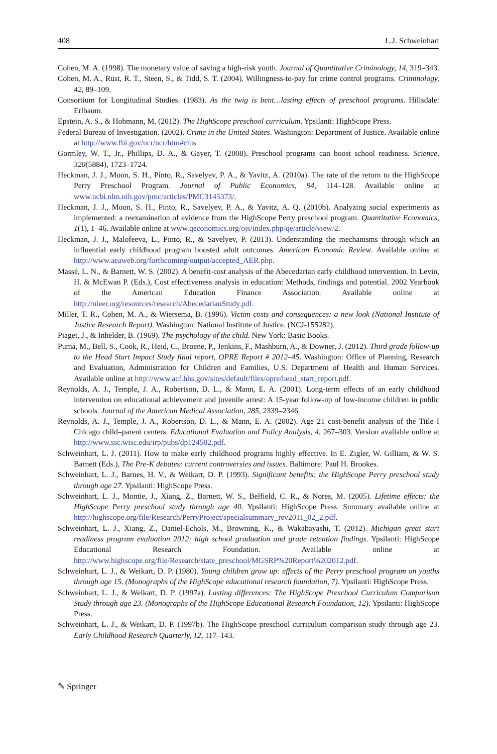408 L.J. Schweinhart
Cohen, M. A. (1998). The monetary value of saving a high-risk youth. Journal of Quantitative Criminology, 14, 319–343.
Cohen, M. A., Rust, R. T., Steen, S., & Tidd, S. T. (2004). Willingness-to-pay for crime control programs. Criminology, 42, 89–109.
Consortium for Longitudinal Studies. (1983). As the twig is bent…lasting effects of preschool programs. Hillsdale: Erlbaum.
Epstein, A. S., & Hohmann, M. (2012). The HighScope preschool curriculum. Ypsilanti: HighScope Press.
Federal Bureau of Investigation. (2002). Crime in the United States. Washington: Department of Justice. Available online at http://www.fbi.gov/ucr/ucr/htm#cius
Gormley, W. T., Jr., Phillips, D. A., & Gayer, T. (2008). Preschool programs can boost school readiness. Science, 320(5884), 1723–1724.
Heckman, J. J., Moon, S. H., Pinto, R., Savelyev, P. A., & Yavitz, A. (2010a). The rate of the return to the HighScope Perry Preschool Program. Journal of Public Economics, 94, 114–128. Available online at www.ncbi.nlm.nih.gov/pmc/articles/PMC3145373/.
Heckman, J. J., Moon, S. H., Pinto, R., Savelyev, P. A., & Yavitz, A. Q. (2010b). Analyzing social experiments as implemented: a reexamination of evidence from the HighScope Perry preschool program. Quantitative Economics, 1(1), 1–46. Available online at www.qeconomics.org/ojs/index.php/qe/article/view/2.
Heckman, J. J., Malofeeva, L., Pinto, R., & Savelyev, P. (2013). Understanding the mechanisms through which an influential early childhood program boosted adult outcomes. American Economic Review. Available online at http://www.aeaweb.org/forthcoming/output/accepted_AER.php.
Massé, L. N., & Barnett, W. S. (2002). A benefit-cost analysis of the Abecedarian early childhood intervention. In Levin, H. & McEwan P. (Eds.), Cost effectiveness analysis in education: Methods, findings and potential. 2002 Yearbook of the American Education Finance Association. Available online at http://nieer.org/resources/research/AbecedarianStudy.pdf.
Miller, T. R., Cohen, M. A., & Wiersema, B. (1996). Victim costs and consequences: a new look (National Institute of Justice Research Report). Washington: National Institute of Justice. (NCJ-155282).
Piaget, J., & Inhelder, B. (1969). The psychology of the child. New York: Basic Books.
Puma, M., Bell, S., Cook, R., Heid, C., Broene, P., Jenkins, F., Mashburn, A., & Downer, J. (2012). Third grade follow-up to the Head Start Impact Study final report, OPRE Report # 2012–45. Washington: Office of Planning, Research and Evaluation, Administration for Children and Families, U.S. Department of Health and Human Services. Available online at http://www.acf.hhs.gov/sites/default/files/opre/head_start_report.pdf.
Reynolds, A. J., Temple, J. A., Robertson, D. L., & Mann, E. A. (2001). Long-term effects of an early childhood intervention on educational achievement and juvenile arrest: A 15-year follow-up of low-income children in public schools. Journal of the American Medical Association, 285, 2339–2346.
Reynolds, A. J., Temple, J. A., Robertson, D. L., & Mann, E. A. (2002). Age 21 cost-benefit analysis of the Title I Chicago child–parent centers. Educational Evaluation and Policy Analysis, 4, 267–303. Version available online at http://www.ssc.wisc.edu/irp/pubs/dp124502.pdf.
Schweinhart, L. J. (2011). How to make early childhood programs highly effective. In E. Zigler, W. Gilliam, & W. S. Barnett (Eds.), The Pre-K debates: current controversies and issues. Baltimore: Paul H. Brookes.
Schweinhart, L. J., Barnes, H. V., & Weikart, D. P. (1993). Significant benefits: the HighScope Perry preschool study through age 27. Ypsilanti: HighScope Press.
Schweinhart, L. J., Montie, J., Xiang, Z., Barnett, W. S., Belfield, C. R., & Nores, M. (2005). Lifetime effects: the HighScope Perry preschool study through age 40. Ypsilanti: HighScope Press. Summary available online at http://highscope.org/file/Research/PerryProject/specialsummary_rev2011_02_2.pdf.
Schweinhart, L. J., Xiang, Z., Daniel-Echols, M., Browning, K., & Wakabayashi, T. (2012). Michigan great start readiness program evaluation 2012: high school graduation and grade retention findings. Ypsilanti: HighScope Educational Research Foundation. Available online at http://www.highscope.org/file/Research/state_preschool/MGSRP%20Report%202012.pdf.
Schweinhart, L. J., & Weikart, D. P. (1980). Young children grow up: effects of the Perry preschool program on youths through age 15. (Monographs of the HighScope educational research foundation, 7). Ypsilanti: HighScope Press.
Schweinhart, L. J., & Weikart, D. P. (1997a). Lasting differences: The HighScope Preschool Curriculum Comparison Study through age 23. (Monographs of the HighScope Educational Research Foundation, 12). Ypsilanti: HighScope Press.
Schweinhart, L. J., & Weikart, D. P. (1997b). The HighScope preschool curriculum comparison study through age 23. Early Childhood Research Quarterly, 12, 117–143.
✎ Springer